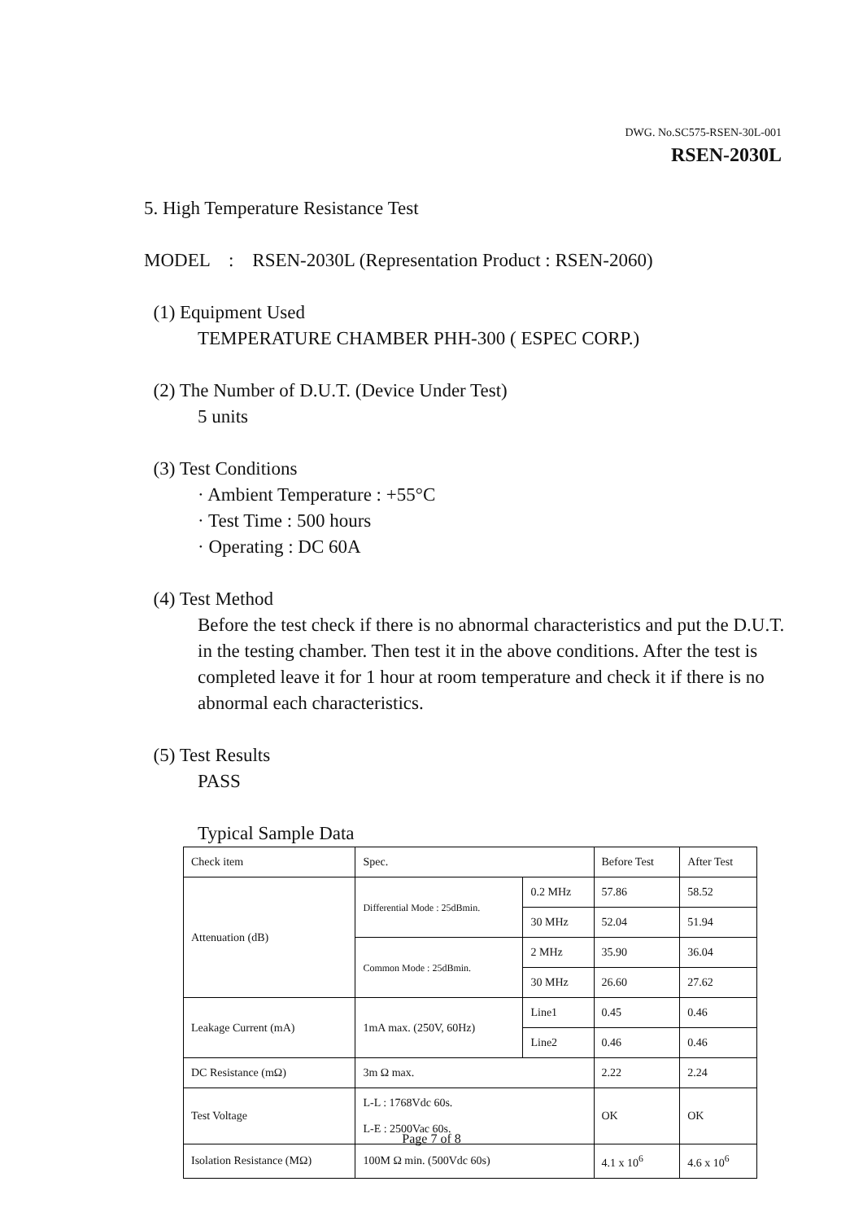DWG. No.SC575-RSEN-30L-001
RSEN-2030L
5. High Temperature Resistance Test
MODEL : RSEN-2030L (Representation Product : RSEN-2060)
(1) Equipment Used
TEMPERATURE CHAMBER PHH-300 ( ESPEC CORP.)
(2) The Number of D.U.T. (Device Under Test)
5 units
(3) Test Conditions
· Ambient Temperature : +55°C
· Test Time : 500 hours
· Operating : DC 60A
(4) Test Method
Before the test check if there is no abnormal characteristics and put the D.U.T. in the testing chamber. Then test it in the above conditions. After the test is completed leave it for 1 hour at room temperature and check it if there is no abnormal each characteristics.
(5) Test Results
PASS
Typical Sample Data
| Check item | Spec. | | Before Test | After Test |
| Attenuation (dB) | Differential Mode : 25dBmin. | 0.2 MHz | 57.86 | 58.52 |
| | | 30 MHz | 52.04 | 51.94 |
| | Common Mode : 25dBmin. | 2 MHz | 35.90 | 36.04 |
| | | 30 MHz | 26.60 | 27.62 |
| Leakage Current (mA) | 1mA max. (250V, 60Hz) | Line1 | 0.45 | 0.46 |
| | | Line2 | 0.46 | 0.46 |
| DC Resistance (mΩ) | 3m Ω max. | | 2.22 | 2.24 |
| Test Voltage | L-L : 1768Vdc 60s. L-E : 2500Vac 60s. | | OK | OK |
| Isolation Resistance (MΩ) | 100M Ω min. (500Vdc 60s) | | 4.1 x 10<sup>6</sup> | 4.6 x 10<sup>6</sup> |
Page 7 of 8